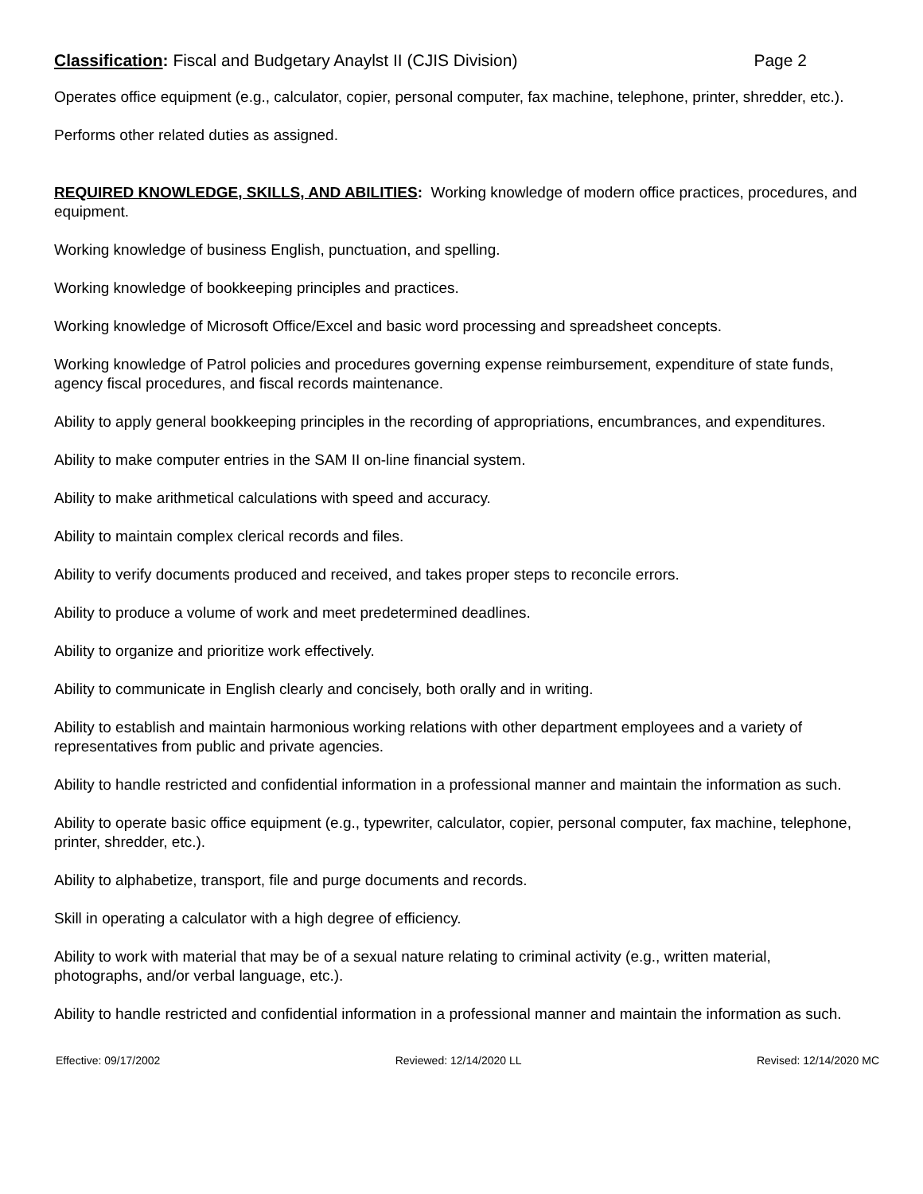Classification: Fiscal and Budgetary Anaylst II (CJIS Division) Page 2
Operates office equipment (e.g., calculator, copier, personal computer, fax machine, telephone, printer, shredder, etc.).
Performs other related duties as assigned.
REQUIRED KNOWLEDGE, SKILLS, AND ABILITIES: Working knowledge of modern office practices, procedures, and equipment.
Working knowledge of business English, punctuation, and spelling.
Working knowledge of bookkeeping principles and practices.
Working knowledge of Microsoft Office/Excel and basic word processing and spreadsheet concepts.
Working knowledge of Patrol policies and procedures governing expense reimbursement, expenditure of state funds, agency fiscal procedures, and fiscal records maintenance.
Ability to apply general bookkeeping principles in the recording of appropriations, encumbrances, and expenditures.
Ability to make computer entries in the SAM II on-line financial system.
Ability to make arithmetical calculations with speed and accuracy.
Ability to maintain complex clerical records and files.
Ability to verify documents produced and received, and takes proper steps to reconcile errors.
Ability to produce a volume of work and meet predetermined deadlines.
Ability to organize and prioritize work effectively.
Ability to communicate in English clearly and concisely, both orally and in writing.
Ability to establish and maintain harmonious working relations with other department employees and a variety of representatives from public and private agencies.
Ability to handle restricted and confidential information in a professional manner and maintain the information as such.
Ability to operate basic office equipment (e.g., typewriter, calculator, copier, personal computer, fax machine, telephone, printer, shredder, etc.).
Ability to alphabetize, transport, file and purge documents and records.
Skill in operating a calculator with a high degree of efficiency.
Ability to work with material that may be of a sexual nature relating to criminal activity (e.g., written material, photographs, and/or verbal language, etc.).
Ability to handle restricted and confidential information in a professional manner and maintain the information as such.
Effective: 09/17/2002 Reviewed: 12/14/2020 LL Revised: 12/14/2020 MC